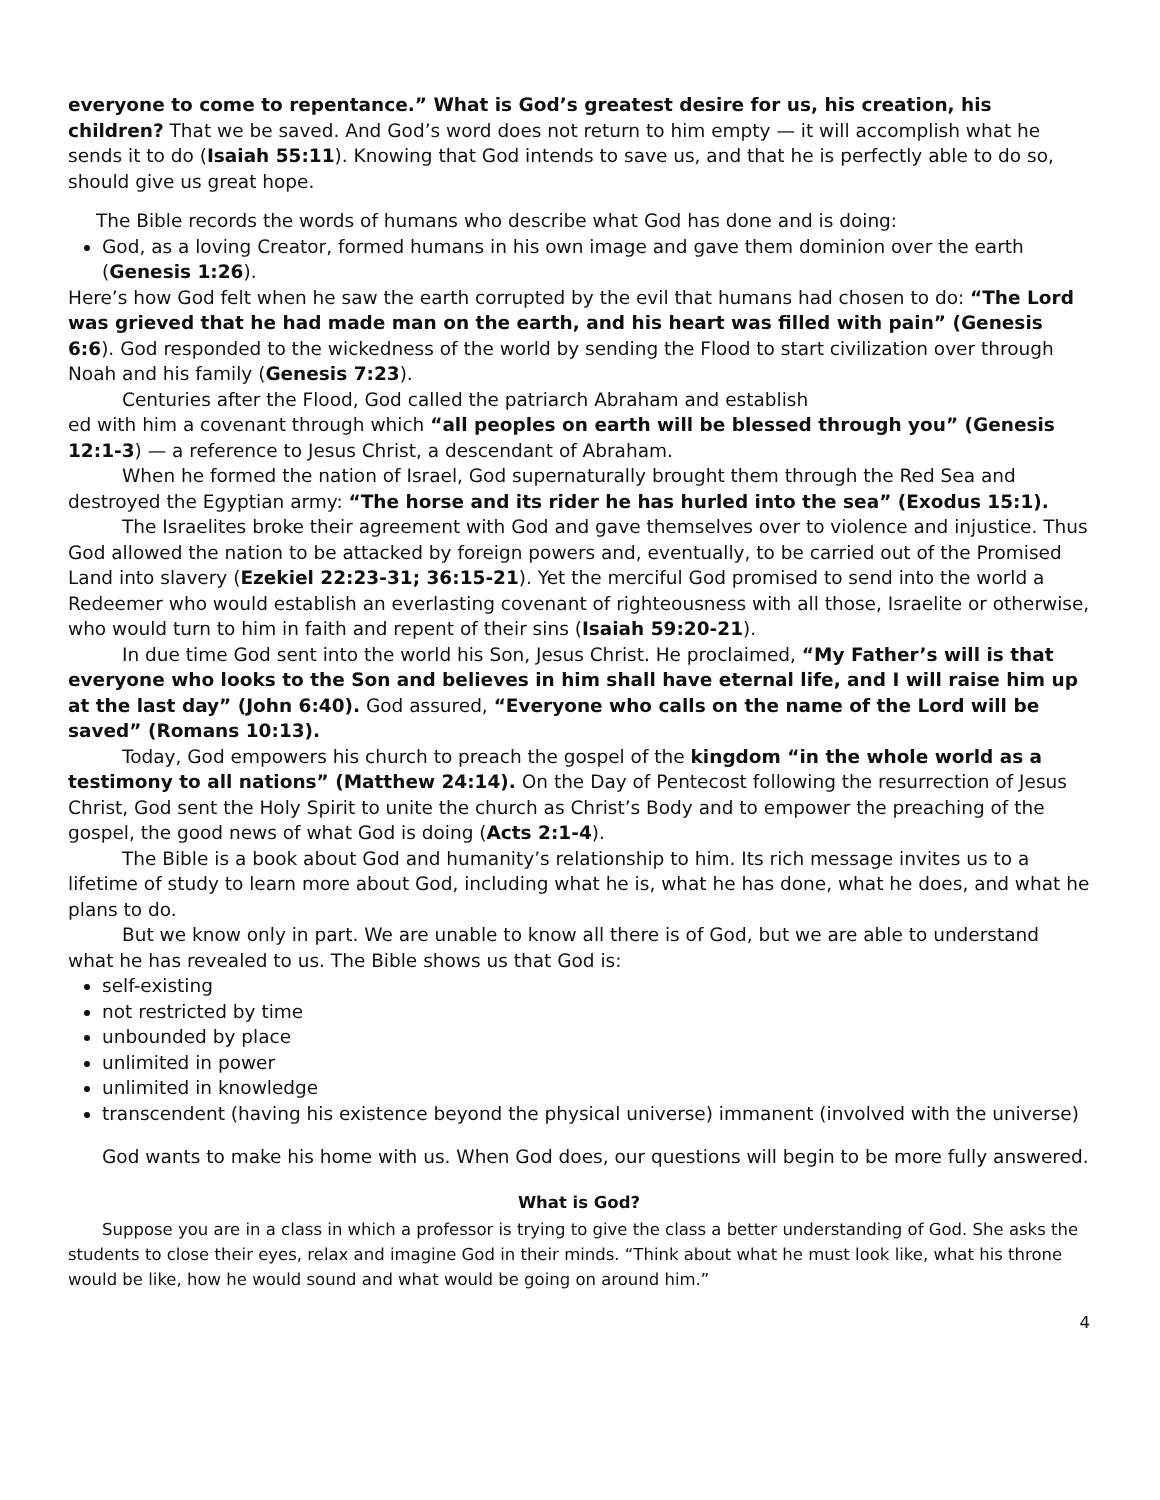everyone to come to repentance.” What is God’s greatest desire for us, his creation, his children? That we be saved. And God’s word does not return to him empty — it will accomplish what he sends it to do (Isaiah 55:11). Knowing that God intends to save us, and that he is perfectly able to do so, should give us great hope.
The Bible records the words of humans who describe what God has done and is doing:
God, as a loving Creator, formed humans in his own image and gave them dominion over the earth (Genesis 1:26).
Here’s how God felt when he saw the earth corrupted by the evil that humans had chosen to do: “The Lord was grieved that he had made man on the earth, and his heart was filled with pain” (Genesis 6:6). God responded to the wickedness of the world by sending the Flood to start civilization over through Noah and his family (Genesis 7:23).
Centuries after the Flood, God called the patriarch Abraham and establish
ed with him a covenant through which “all peoples on earth will be blessed through you” (Genesis 12:1-3) — a reference to Jesus Christ, a descendant of Abraham.
When he formed the nation of Israel, God supernaturally brought them through the Red Sea and destroyed the Egyptian army: “The horse and its rider he has hurled into the sea” (Exodus 15:1).
The Israelites broke their agreement with God and gave themselves over to violence and injustice. Thus God allowed the nation to be attacked by foreign powers and, eventually, to be carried out of the Promised Land into slavery (Ezekiel 22:23-31; 36:15-21). Yet the merciful God promised to send into the world a Redeemer who would establish an everlasting covenant of righteousness with all those, Israelite or otherwise, who would turn to him in faith and repent of their sins (Isaiah 59:20-21).
In due time God sent into the world his Son, Jesus Christ. He proclaimed, “My Father’s will is that everyone who looks to the Son and believes in him shall have eternal life, and I will raise him up at the last day” (John 6:40). God assured, “Everyone who calls on the name of the Lord will be saved” (Romans 10:13).
Today, God empowers his church to preach the gospel of the kingdom “in the whole world as a testimony to all nations” (Matthew 24:14). On the Day of Pentecost following the resurrection of Jesus Christ, God sent the Holy Spirit to unite the church as Christ’s Body and to empower the preaching of the gospel, the good news of what God is doing (Acts 2:1-4).
The Bible is a book about God and humanity’s relationship to him. Its rich message invites us to a lifetime of study to learn more about God, including what he is, what he has done, what he does, and what he plans to do.
But we know only in part. We are unable to know all there is of God, but we are able to understand what he has revealed to us. The Bible shows us that God is:
self-existing
not restricted by time
unbounded by place
unlimited in power
unlimited in knowledge
transcendent (having his existence beyond the physical universe) immanent (involved with the universe)
God wants to make his home with us. When God does, our questions will begin to be more fully answered.
What is God?
Suppose you are in a class in which a professor is trying to give the class a better understanding of God. She asks the students to close their eyes, relax and imagine God in their minds. “Think about what he must look like, what his throne would be like, how he would sound and what would be going on around him.”
4